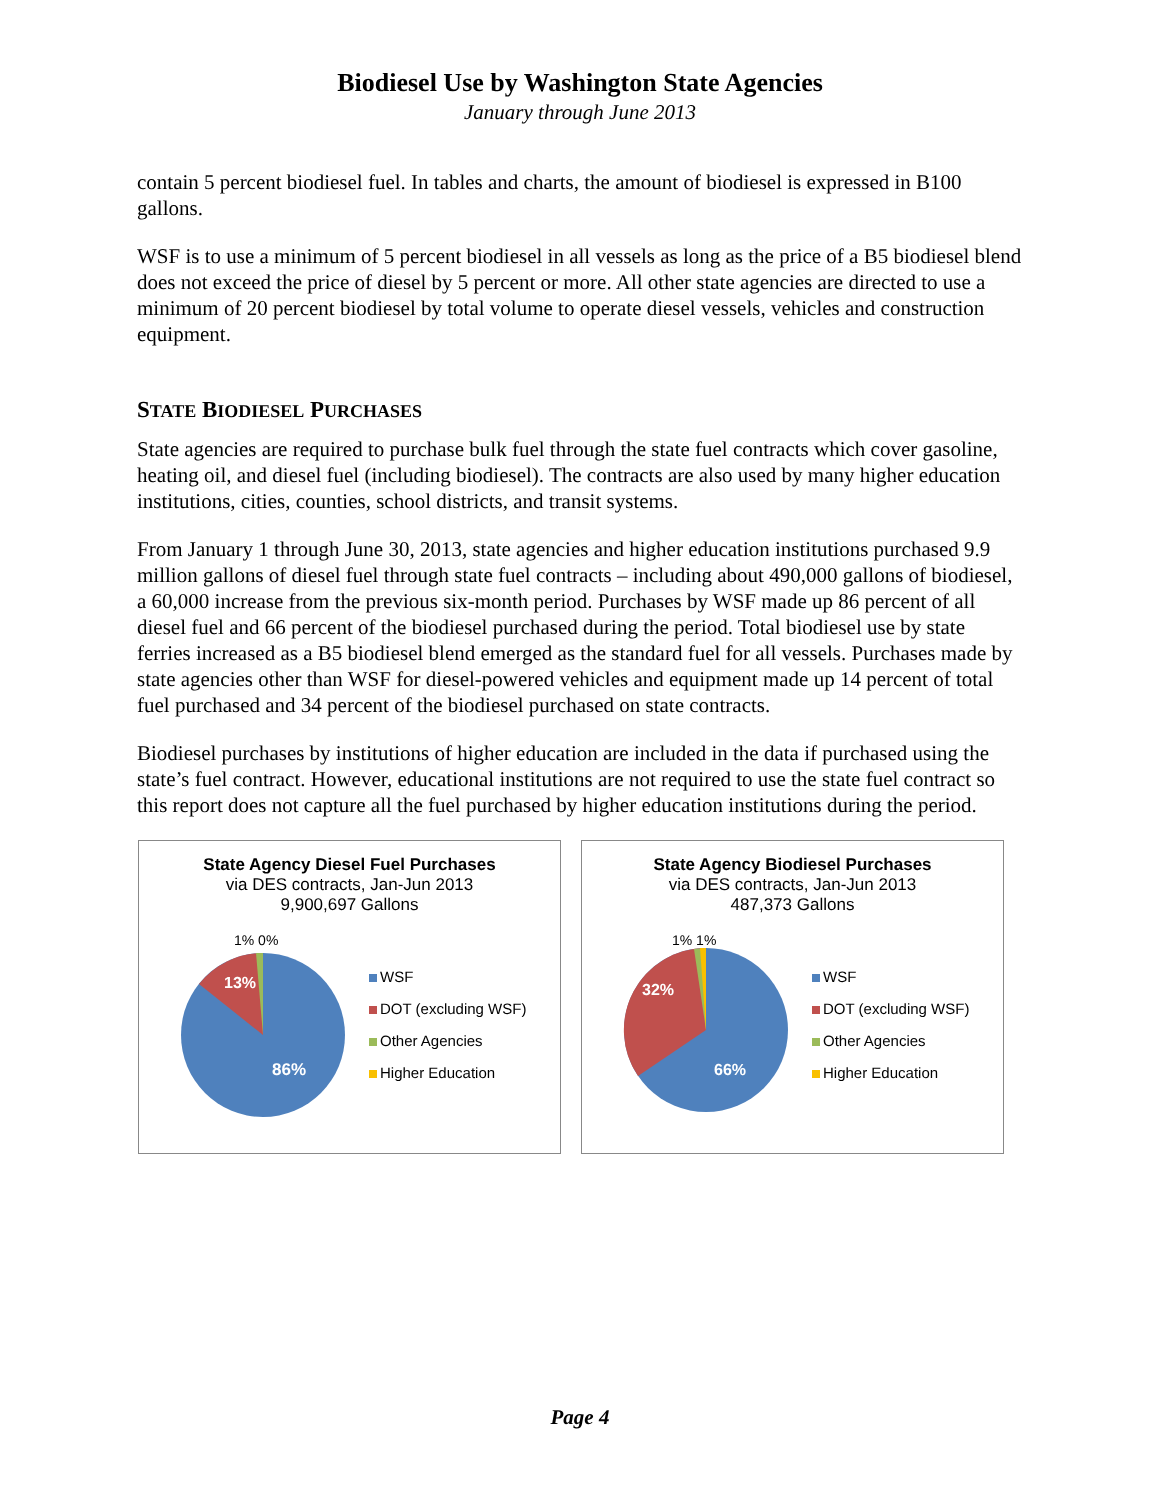Biodiesel Use by Washington State Agencies
January through June 2013
contain 5 percent biodiesel fuel. In tables and charts, the amount of biodiesel is expressed in B100 gallons.
WSF is to use a minimum of 5 percent biodiesel in all vessels as long as the price of a B5 biodiesel blend does not exceed the price of diesel by 5 percent or more. All other state agencies are directed to use a minimum of 20 percent biodiesel by total volume to operate diesel vessels, vehicles and construction equipment.
STATE BIODIESEL PURCHASES
State agencies are required to purchase bulk fuel through the state fuel contracts which cover gasoline, heating oil, and diesel fuel (including biodiesel). The contracts are also used by many higher education institutions, cities, counties, school districts, and transit systems.
From January 1 through June 30, 2013, state agencies and higher education institutions purchased 9.9 million gallons of diesel fuel through state fuel contracts – including about 490,000 gallons of biodiesel, a 60,000 increase from the previous six-month period. Purchases by WSF made up 86 percent of all diesel fuel and 66 percent of the biodiesel purchased during the period. Total biodiesel use by state ferries increased as a B5 biodiesel blend emerged as the standard fuel for all vessels. Purchases made by state agencies other than WSF for diesel-powered vehicles and equipment made up 14 percent of total fuel purchased and 34 percent of the biodiesel purchased on state contracts.
Biodiesel purchases by institutions of higher education are included in the data if purchased using the state’s fuel contract. However, educational institutions are not required to use the state fuel contract so this report does not capture all the fuel purchased by higher education institutions during the period.
State Agency Diesel Fuel Purchases
via DES contracts, Jan-Jun 2013
9,900,697 Gallons
1% 0%
13%
86%
WSF
DOT (excluding WSF)
Other Agencies
Higher Education
State Agency Biodiesel Purchases
via DES contracts, Jan-Jun 2013
487,373 Gallons
1% 1%
32%
66%
WSF
DOT (excluding WSF)
Other Agencies
Higher Education
Page 4